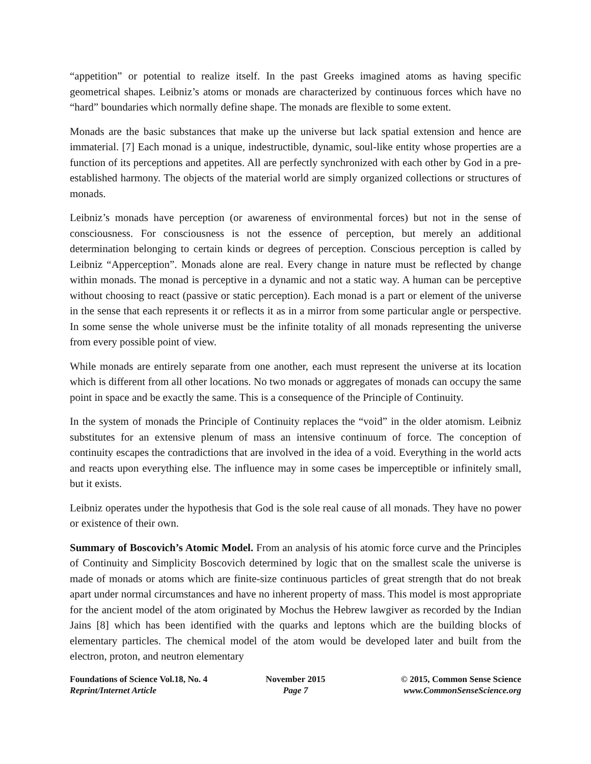“appetition” or potential to realize itself. In the past Greeks imagined atoms as having specific geometrical shapes. Leibniz’s atoms or monads are characterized by continuous forces which have no “hard” boundaries which normally define shape. The monads are flexible to some extent.
Monads are the basic substances that make up the universe but lack spatial extension and hence are immaterial. [7] Each monad is a unique, indestructible, dynamic, soul-like entity whose properties are a function of its perceptions and appetites. All are perfectly synchronized with each other by God in a pre-established harmony. The objects of the material world are simply organized collections or structures of monads.
Leibniz’s monads have perception (or awareness of environmental forces) but not in the sense of consciousness. For consciousness is not the essence of perception, but merely an additional determination belonging to certain kinds or degrees of perception. Conscious perception is called by Leibniz “Apperception”. Monads alone are real. Every change in nature must be reflected by change within monads. The monad is perceptive in a dynamic and not a static way. A human can be perceptive without choosing to react (passive or static perception). Each monad is a part or element of the universe in the sense that each represents it or reflects it as in a mirror from some particular angle or perspective. In some sense the whole universe must be the infinite totality of all monads representing the universe from every possible point of view.
While monads are entirely separate from one another, each must represent the universe at its location which is different from all other locations. No two monads or aggregates of monads can occupy the same point in space and be exactly the same. This is a consequence of the Principle of Continuity.
In the system of monads the Principle of Continuity replaces the “void” in the older atomism. Leibniz substitutes for an extensive plenum of mass an intensive continuum of force. The conception of continuity escapes the contradictions that are involved in the idea of a void. Everything in the world acts and reacts upon everything else. The influence may in some cases be imperceptible or infinitely small, but it exists.
Leibniz operates under the hypothesis that God is the sole real cause of all monads. They have no power or existence of their own.
Summary of Boscovich’s Atomic Model. From an analysis of his atomic force curve and the Principles of Continuity and Simplicity Boscovich determined by logic that on the smallest scale the universe is made of monads or atoms which are finite-size continuous particles of great strength that do not break apart under normal circumstances and have no inherent property of mass. This model is most appropriate for the ancient model of the atom originated by Mochus the Hebrew lawgiver as recorded by the Indian Jains [8] which has been identified with the quarks and leptons which are the building blocks of elementary particles. The chemical model of the atom would be developed later and built from the electron, proton, and neutron elementary
Foundations of Science Vol.18, No. 4
Reprint/Internet Article
November 2015
Page 7
© 2015, Common Sense Science
www.CommonSenseScience.org